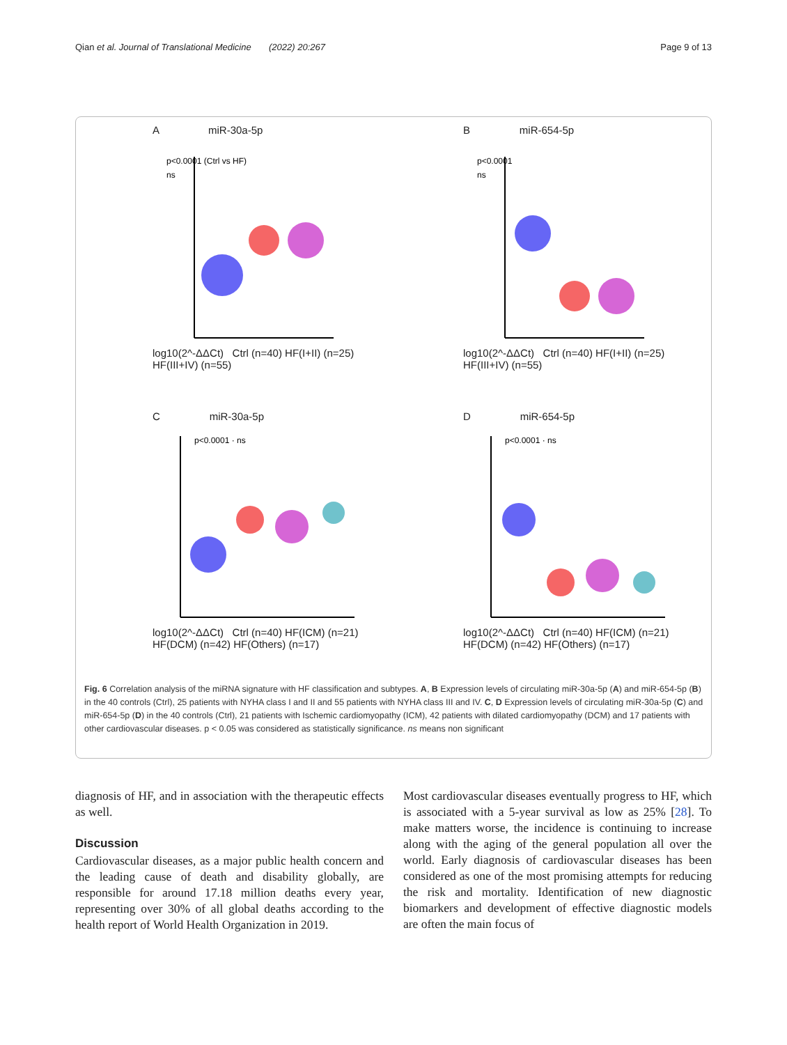Qian et al. Journal of Translational Medicine (2022) 20:267 Page 9 of 13
A miR-30a-5p
p<0.0001 (Ctrl vs HF)
ns
log10(2^-ΔΔCt) Ctrl (n=40) HF(I+II) (n=25) HF(III+IV) (n=55)
B miR-654-5p
p<0.0001
ns
log10(2^-ΔΔCt) Ctrl (n=40) HF(I+II) (n=25) HF(III+IV) (n=55)
C miR-30a-5p
p<0.0001 · ns
log10(2^-ΔΔCt) Ctrl (n=40) HF(ICM) (n=21) HF(DCM) (n=42) HF(Others) (n=17)
D miR-654-5p
p<0.0001 · ns
log10(2^-ΔΔCt) Ctrl (n=40) HF(ICM) (n=21) HF(DCM) (n=42) HF(Others) (n=17)
Fig. 6 Correlation analysis of the miRNA signature with HF classification and subtypes. A, B Expression levels of circulating miR-30a-5p (A) and miR-654-5p (B) in the 40 controls (Ctrl), 25 patients with NYHA class I and II and 55 patients with NYHA class III and IV. C, D Expression levels of circulating miR-30a-5p (C) and miR-654-5p (D) in the 40 controls (Ctrl), 21 patients with Ischemic cardiomyopathy (ICM), 42 patients with dilated cardiomyopathy (DCM) and 17 patients with other cardiovascular diseases. p < 0.05 was considered as statistically significance. ns means non significant
diagnosis of HF, and in association with the therapeutic effects as well.
Discussion
Cardiovascular diseases, as a major public health concern and the leading cause of death and disability globally, are responsible for around 17.18 million deaths every year, representing over 30% of all global deaths according to the health report of World Health Organization in 2019.
Most cardiovascular diseases eventually progress to HF, which is associated with a 5-year survival as low as 25% [28]. To make matters worse, the incidence is continuing to increase along with the aging of the general population all over the world. Early diagnosis of cardiovascular diseases has been considered as one of the most promising attempts for reducing the risk and mortality. Identification of new diagnostic biomarkers and development of effective diagnostic models are often the main focus of